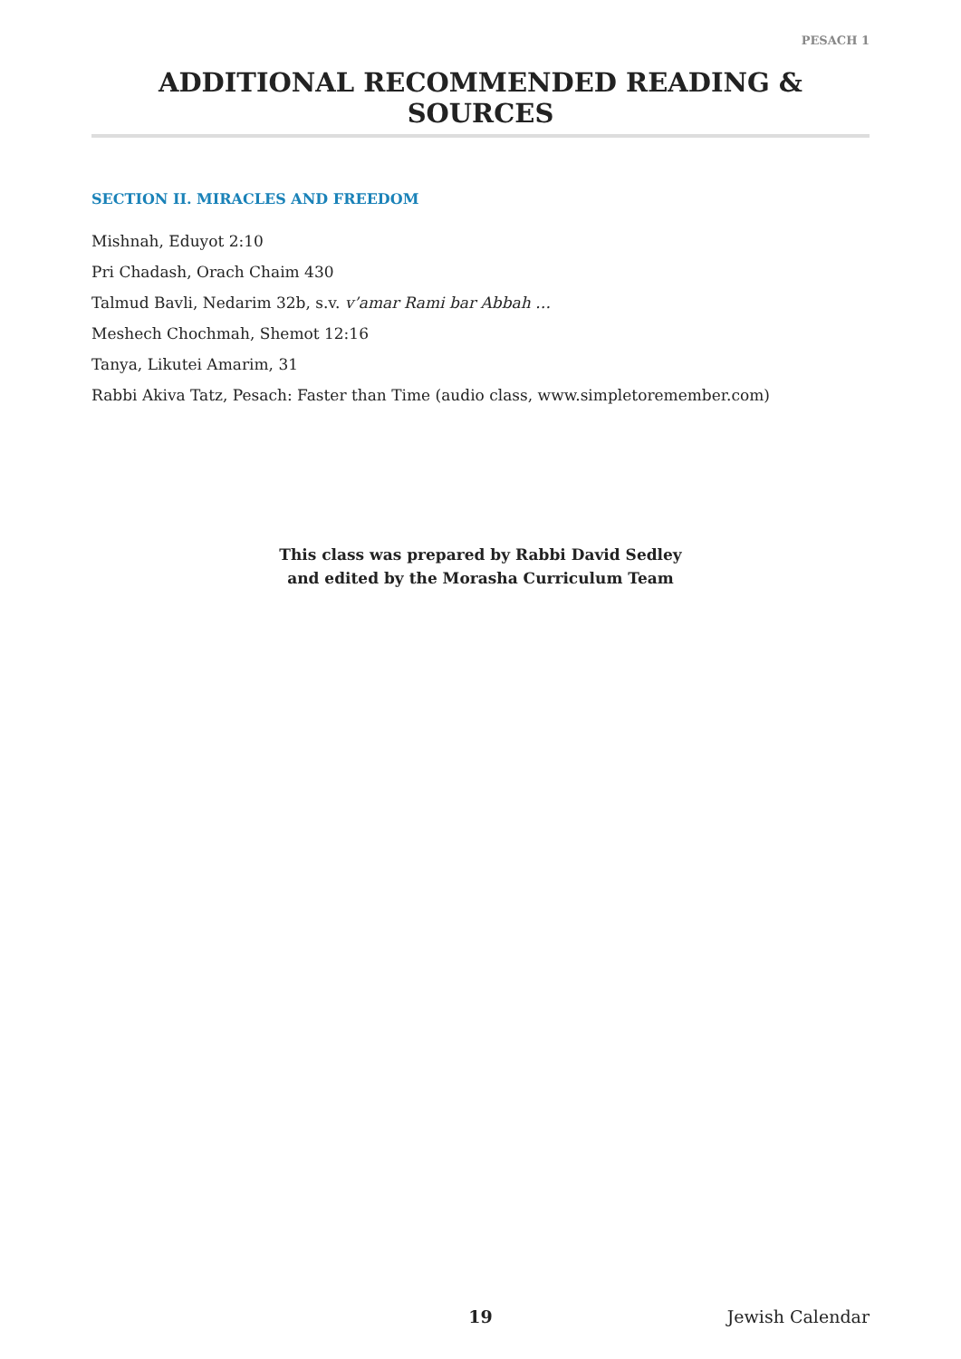PESACH 1
ADDITIONAL RECOMMENDED READING & SOURCES
SECTION II. MIRACLES AND FREEDOM
Mishnah, Eduyot 2:10
Pri Chadash, Orach Chaim 430
Talmud Bavli, Nedarim 32b, s.v. v’amar Rami bar Abbah …
Meshech Chochmah, Shemot 12:16
Tanya, Likutei Amarim, 31
Rabbi Akiva Tatz, Pesach: Faster than Time (audio class, www.simpletoremember.com)
This class was prepared by Rabbi David Sedley
and edited by the Morasha Curriculum Team
19 Jewish Calendar